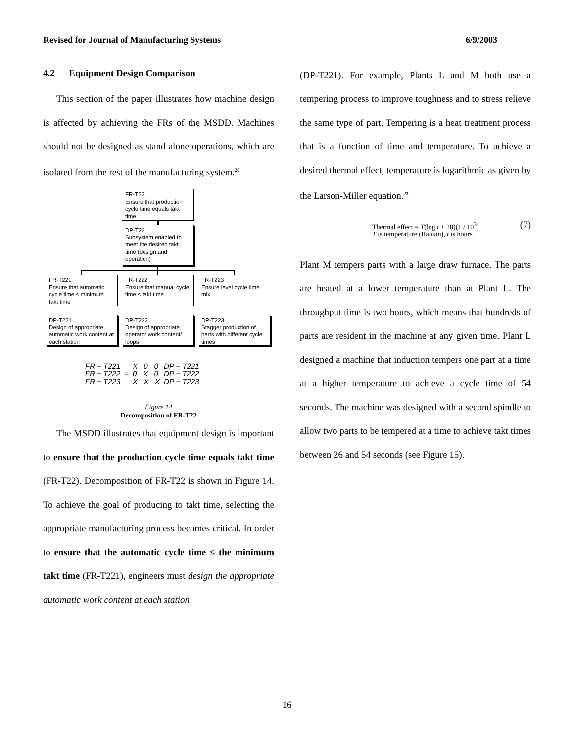Revised for Journal of Manufacturing Systems 6/9/2003
4.2 Equipment Design Comparison
This section of the paper illustrates how machine design is affected by achieving the FRs of the MSDD. Machines should not be designed as stand alone operations, which are isolated from the rest of the manufacturing system.<sup>20</sup>
FR-T22
Ensure that production cycle time equals takt time
DP-T22
Subsystem enabled to meet the desired takt time (design and operation)
FR-T221
Ensure that automatic cycle time ≤ minimum takt time
FR-T222
Ensure that manual cycle time ≤ takt time
FR-T223
Ensure level cycle time mix
DP-T221
Design of appropriate automatic work content at each station
DP-T222
Design of appropriate operator work content/ loops
DP-T223
Stagger production of parts with different cycle times
FR − T221
FR − T222
FR − T223 = X 0 0
0 X 0
X X X DP − T221
DP − T222
DP − T223
Figure 14
Decomposition of FR-T22
The MSDD illustrates that equipment design is important to ensure that the production cycle time equals takt time (FR-T22). Decomposition of FR-T22 is shown in Figure 14. To achieve the goal of producing to takt time, selecting the appropriate manufacturing process becomes critical. In order to ensure that the automatic cycle time ≤ the minimum takt time (FR-T221), engineers must design the appropriate automatic work content at each station
(DP-T221). For example, Plants L and M both use a tempering process to improve toughness and to stress relieve the same type of part. Tempering is a heat treatment process that is a function of time and temperature. To achieve a desired thermal effect, temperature is logarithmic as given by the Larson-Miller equation.<sup>23</sup>
Thermal effect = T(log t + 20)(1 / 10<sup>3</sup>)
T is temperature (Rankin), t is hours (7)
Plant M tempers parts with a large draw furnace. The parts are heated at a lower temperature than at Plant L. The throughput time is two hours, which means that hundreds of parts are resident in the machine at any given time. Plant L designed a machine that induction tempers one part at a time at a higher temperature to achieve a cycle time of 54 seconds. The machine was designed with a second spindle to allow two parts to be tempered at a time to achieve takt times between 26 and 54 seconds (see Figure 15).
16